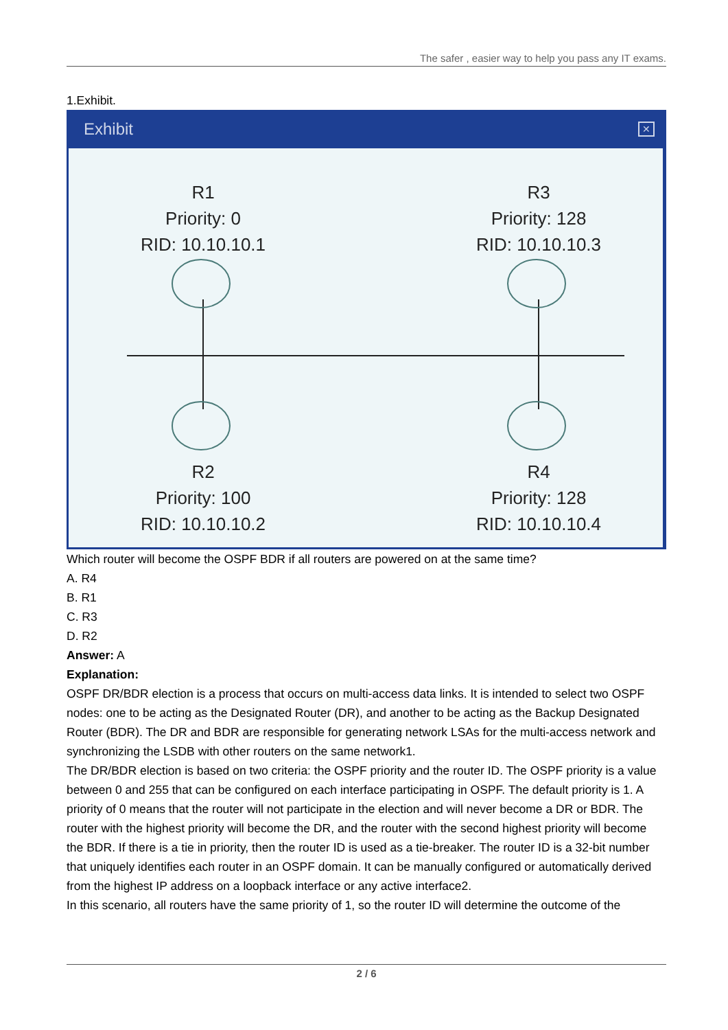The safer , easier way to help you pass any IT exams.
1.Exhibit.
Exhibit ✕
R1
Priority: 0
RID: 10.10.10.1
R3
Priority: 128
RID: 10.10.10.3
R2
Priority: 100
RID: 10.10.10.2
R4
Priority: 128
RID: 10.10.10.4
Which router will become the OSPF BDR if all routers are powered on at the same time?
A. R4
B. R1
C. R3
D. R2
Answer: A
Explanation:
OSPF DR/BDR election is a process that occurs on multi-access data links. It is intended to select two OSPF nodes: one to be acting as the Designated Router (DR), and another to be acting as the Backup Designated Router (BDR). The DR and BDR are responsible for generating network LSAs for the multi-access network and synchronizing the LSDB with other routers on the same network1.
The DR/BDR election is based on two criteria: the OSPF priority and the router ID. The OSPF priority is a value between 0 and 255 that can be configured on each interface participating in OSPF. The default priority is 1. A priority of 0 means that the router will not participate in the election and will never become a DR or BDR. The router with the highest priority will become the DR, and the router with the second highest priority will become the BDR. If there is a tie in priority, then the router ID is used as a tie-breaker. The router ID is a 32-bit number that uniquely identifies each router in an OSPF domain. It can be manually configured or automatically derived from the highest IP address on a loopback interface or any active interface2.
In this scenario, all routers have the same priority of 1, so the router ID will determine the outcome of the
2 / 6